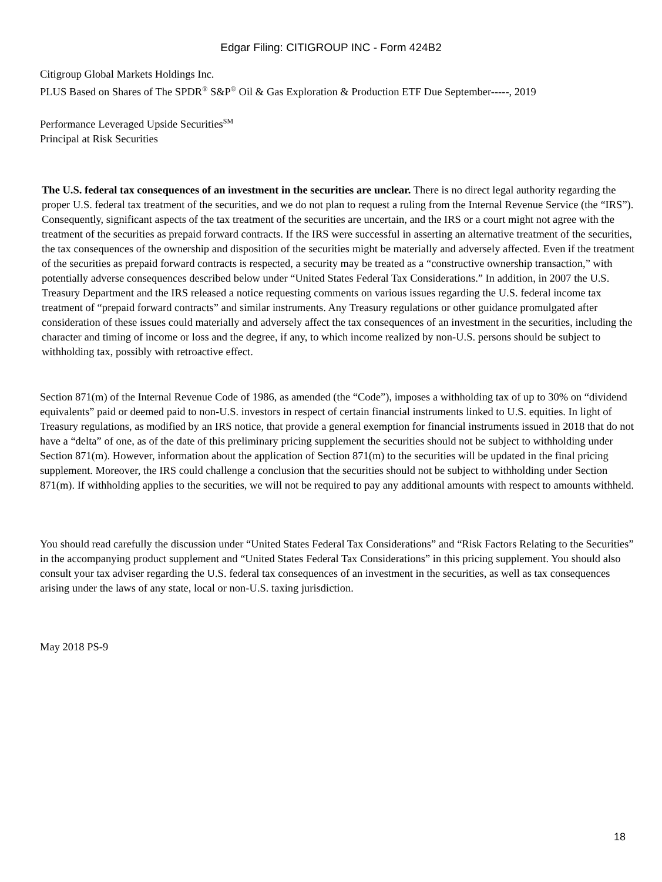Edgar Filing: CITIGROUP INC - Form 424B2
Citigroup Global Markets Holdings Inc.
PLUS Based on Shares of The SPDR<sup>®</sup> S&P<sup>®</sup> Oil & Gas Exploration & Production ETF Due September-----, 2019
Performance Leveraged Upside Securities<sup>SM</sup>
Principal at Risk Securities
The U.S. federal tax consequences of an investment in the securities are unclear. There is no direct legal authority regarding the proper U.S. federal tax treatment of the securities, and we do not plan to request a ruling from the Internal Revenue Service (the “IRS”). Consequently, significant aspects of the tax treatment of the securities are uncertain, and the IRS or a court might not agree with the treatment of the securities as prepaid forward contracts. If the IRS were successful in asserting an alternative treatment of the securities, the tax consequences of the ownership and disposition of the securities might be materially and adversely affected. Even if the treatment of the securities as prepaid forward contracts is respected, a security may be treated as a “constructive ownership transaction,” with potentially adverse consequences described below under “United States Federal Tax Considerations.” In addition, in 2007 the U.S. Treasury Department and the IRS released a notice requesting comments on various issues regarding the U.S. federal income tax treatment of “prepaid forward contracts” and similar instruments. Any Treasury regulations or other guidance promulgated after consideration of these issues could materially and adversely affect the tax consequences of an investment in the securities, including the character and timing of income or loss and the degree, if any, to which income realized by non-U.S. persons should be subject to withholding tax, possibly with retroactive effect.
Section 871(m) of the Internal Revenue Code of 1986, as amended (the “Code”), imposes a withholding tax of up to 30% on “dividend equivalents” paid or deemed paid to non-U.S. investors in respect of certain financial instruments linked to U.S. equities. In light of Treasury regulations, as modified by an IRS notice, that provide a general exemption for financial instruments issued in 2018 that do not have a “delta” of one, as of the date of this preliminary pricing supplement the securities should not be subject to withholding under Section 871(m). However, information about the application of Section 871(m) to the securities will be updated in the final pricing supplement. Moreover, the IRS could challenge a conclusion that the securities should not be subject to withholding under Section 871(m). If withholding applies to the securities, we will not be required to pay any additional amounts with respect to amounts withheld.
You should read carefully the discussion under “United States Federal Tax Considerations” and “Risk Factors Relating to the Securities” in the accompanying product supplement and “United States Federal Tax Considerations” in this pricing supplement. You should also consult your tax adviser regarding the U.S. federal tax consequences of an investment in the securities, as well as tax consequences arising under the laws of any state, local or non-U.S. taxing jurisdiction.
May 2018 PS-9
18